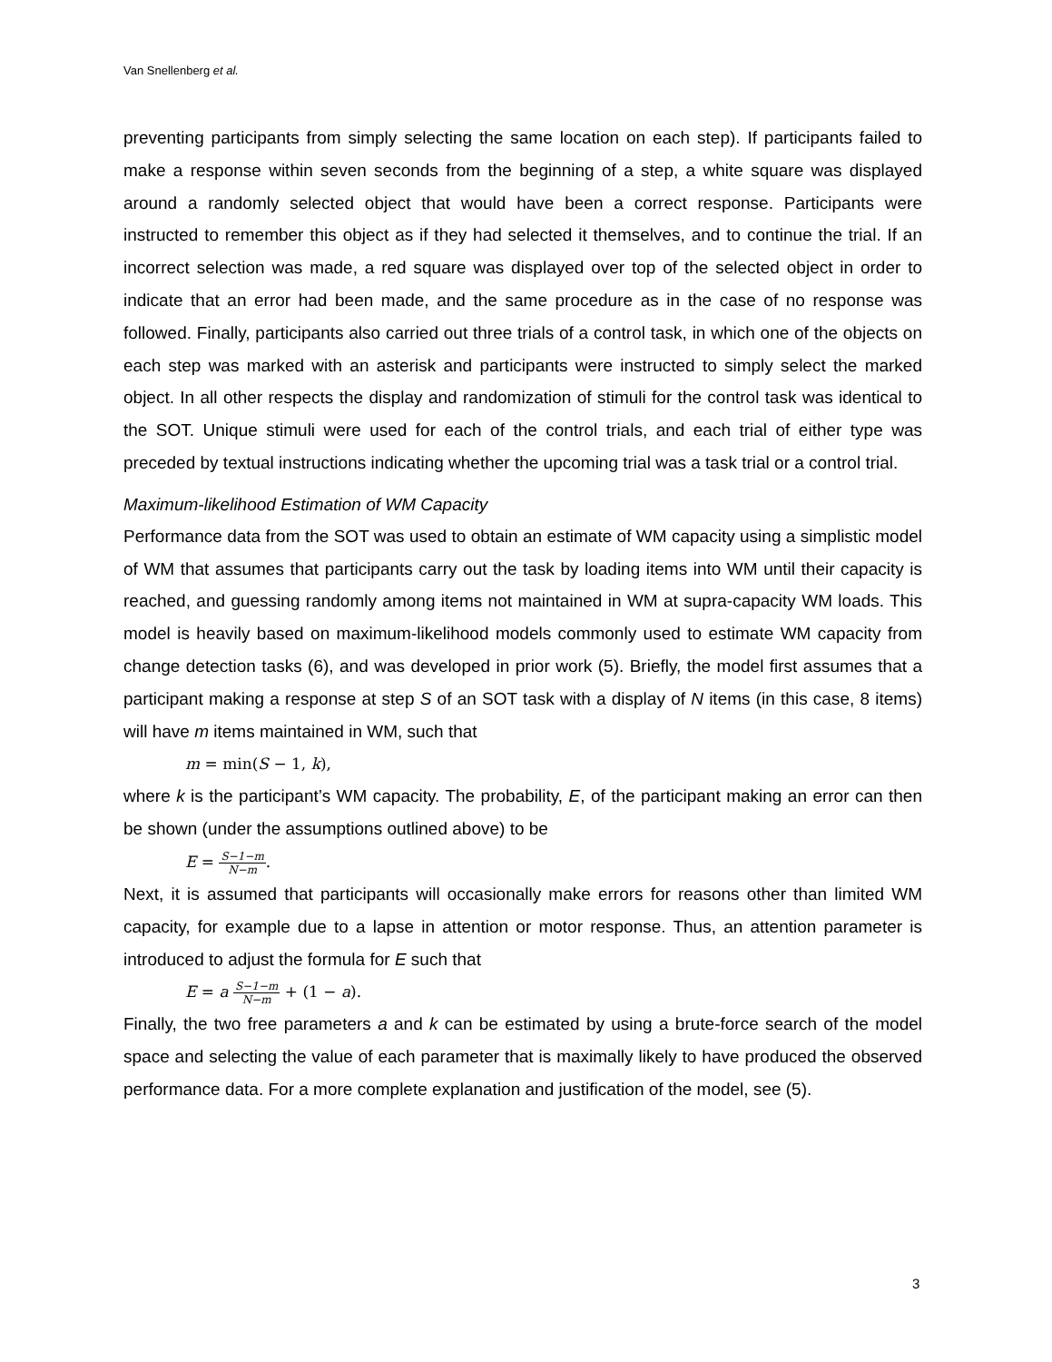Van Snellenberg et al.
preventing participants from simply selecting the same location on each step). If participants failed to make a response within seven seconds from the beginning of a step, a white square was displayed around a randomly selected object that would have been a correct response. Participants were instructed to remember this object as if they had selected it themselves, and to continue the trial. If an incorrect selection was made, a red square was displayed over top of the selected object in order to indicate that an error had been made, and the same procedure as in the case of no response was followed. Finally, participants also carried out three trials of a control task, in which one of the objects on each step was marked with an asterisk and participants were instructed to simply select the marked object. In all other respects the display and randomization of stimuli for the control task was identical to the SOT. Unique stimuli were used for each of the control trials, and each trial of either type was preceded by textual instructions indicating whether the upcoming trial was a task trial or a control trial.
Maximum-likelihood Estimation of WM Capacity
Performance data from the SOT was used to obtain an estimate of WM capacity using a simplistic model of WM that assumes that participants carry out the task by loading items into WM until their capacity is reached, and guessing randomly among items not maintained in WM at supra-capacity WM loads. This model is heavily based on maximum-likelihood models commonly used to estimate WM capacity from change detection tasks (6), and was developed in prior work (5). Briefly, the model first assumes that a participant making a response at step S of an SOT task with a display of N items (in this case, 8 items) will have m items maintained in WM, such that
m = min(S − 1, k),
where k is the participant’s WM capacity. The probability, E, of the participant making an error can then be shown (under the assumptions outlined above) to be
E = S−1−m N−m.
Next, it is assumed that participants will occasionally make errors for reasons other than limited WM capacity, for example due to a lapse in attention or motor response. Thus, an attention parameter is introduced to adjust the formula for E such that
E = a S−1−m N−m + (1 − a).
Finally, the two free parameters a and k can be estimated by using a brute-force search of the model space and selecting the value of each parameter that is maximally likely to have produced the observed performance data. For a more complete explanation and justification of the model, see (5).
3